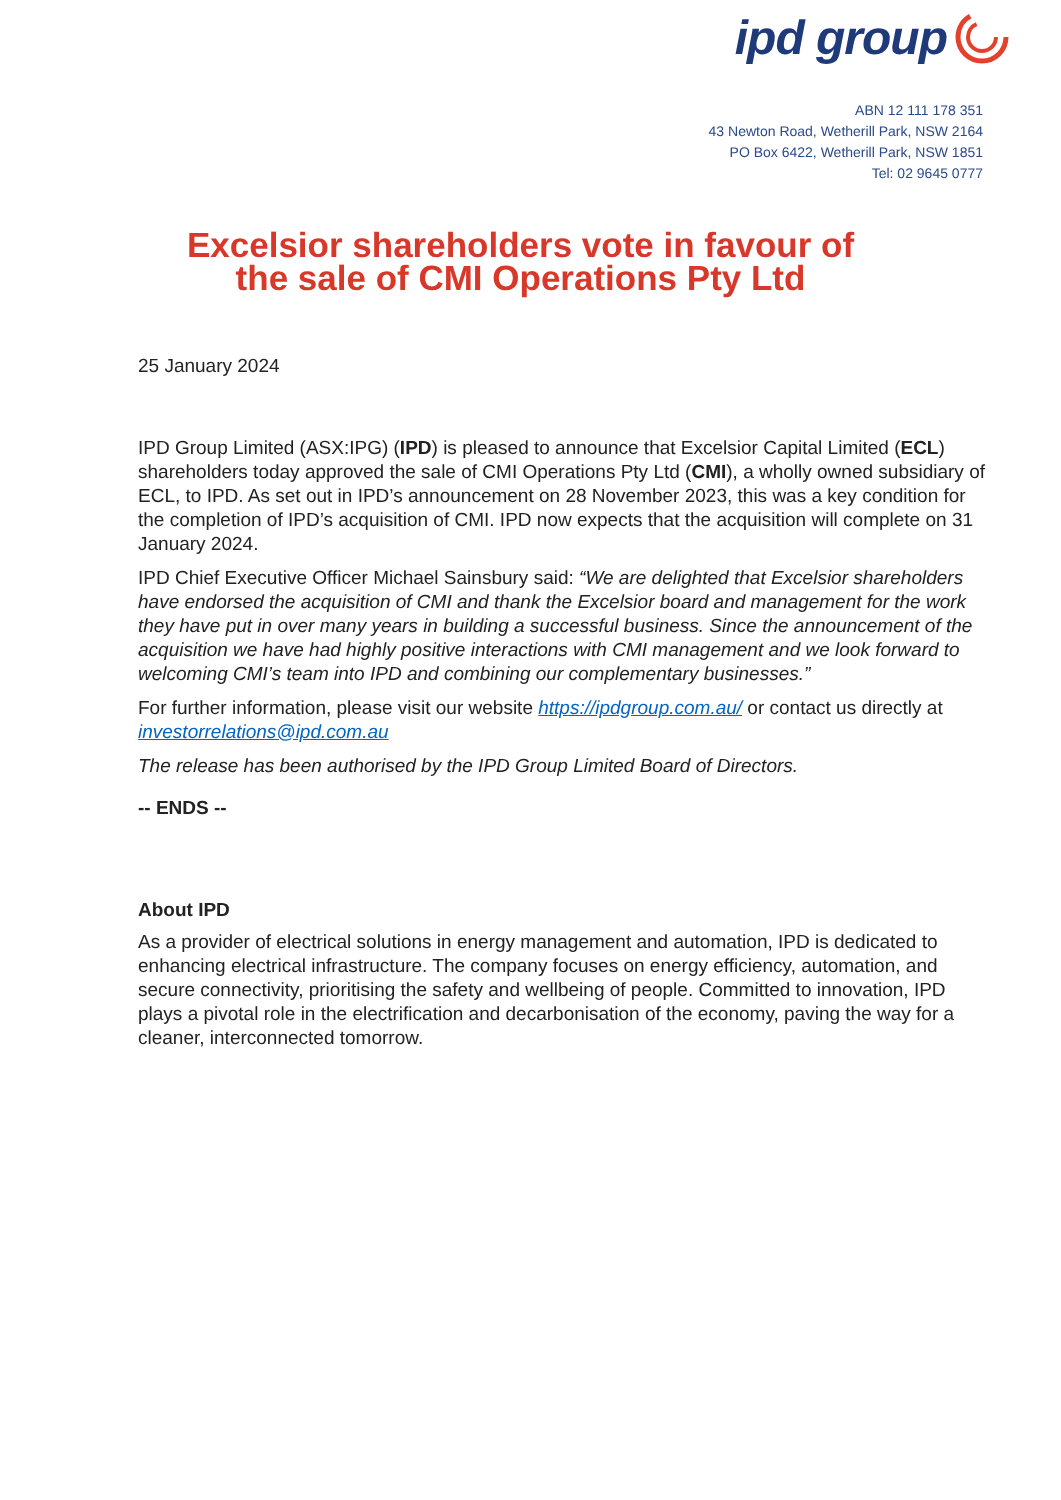ipd group
ABN 12 111 178 351
43 Newton Road, Wetherill Park, NSW 2164
PO Box 6422, Wetherill Park, NSW 1851
Tel: 02 9645 0777
Excelsior shareholders vote in favour of
the sale of CMI Operations Pty Ltd
25 January 2024
IPD Group Limited (ASX:IPG) (IPD) is pleased to announce that Excelsior Capital Limited (ECL) shareholders today approved the sale of CMI Operations Pty Ltd (CMI), a wholly owned subsidiary of ECL, to IPD. As set out in IPD’s announcement on 28 November 2023, this was a key condition for the completion of IPD’s acquisition of CMI. IPD now expects that the acquisition will complete on 31 January 2024.
IPD Chief Executive Officer Michael Sainsbury said: “We are delighted that Excelsior shareholders have endorsed the acquisition of CMI and thank the Excelsior board and management for the work they have put in over many years in building a successful business. Since the announcement of the acquisition we have had highly positive interactions with CMI management and we look forward to welcoming CMI’s team into IPD and combining our complementary businesses.”
For further information, please visit our website https://ipdgroup.com.au/ or contact us directly at investorrelations@ipd.com.au
The release has been authorised by the IPD Group Limited Board of Directors.
-- ENDS --
About IPD
As a provider of electrical solutions in energy management and automation, IPD is dedicated to enhancing electrical infrastructure. The company focuses on energy efficiency, automation, and secure connectivity, prioritising the safety and wellbeing of people. Committed to innovation, IPD plays a pivotal role in the electrification and decarbonisation of the economy, paving the way for a cleaner, interconnected tomorrow.